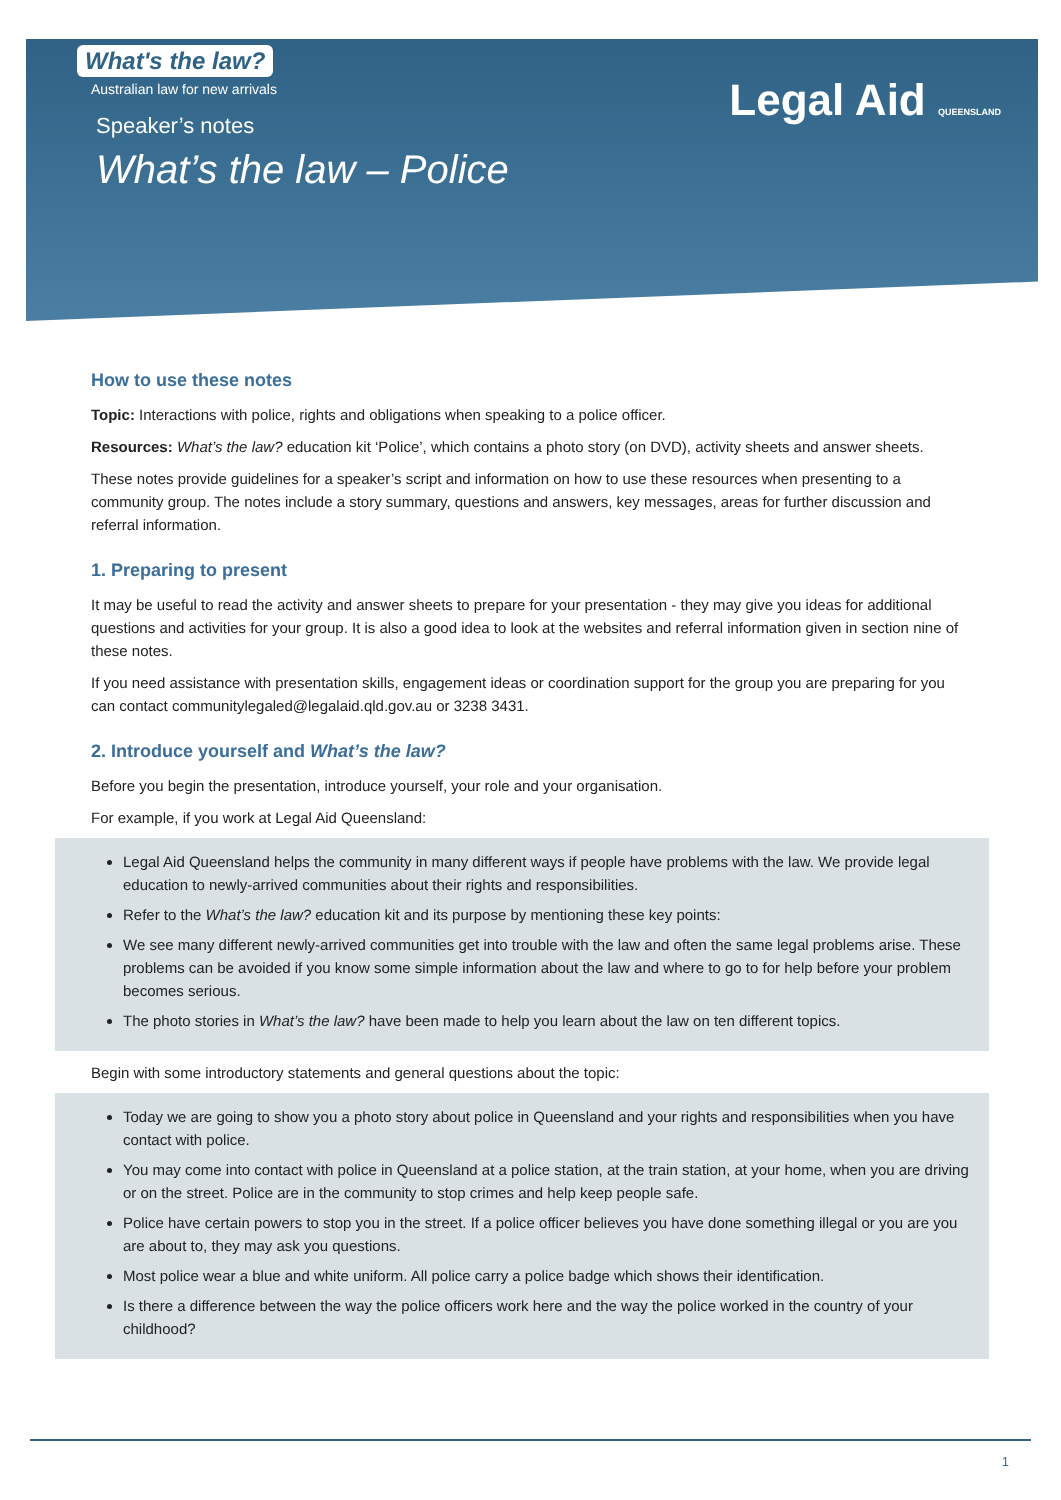What's the law?
Australian law for new arrivals
Legal Aid QUEENSLAND
Speaker’s notes
What’s the law – Police
How to use these notes
Topic: Interactions with police, rights and obligations when speaking to a police officer.
Resources: What’s the law? education kit ‘Police’, which contains a photo story (on DVD), activity sheets and answer sheets.
These notes provide guidelines for a speaker’s script and information on how to use these resources when presenting to a community group. The notes include a story summary, questions and answers, key messages, areas for further discussion and referral information.
1. Preparing to present
It may be useful to read the activity and answer sheets to prepare for your presentation - they may give you ideas for additional questions and activities for your group. It is also a good idea to look at the websites and referral information given in section nine of these notes.
If you need assistance with presentation skills, engagement ideas or coordination support for the group you are preparing for you can contact communitylegaled@legalaid.qld.gov.au or 3238 3431.
2. Introduce yourself and What’s the law?
Before you begin the presentation, introduce yourself, your role and your organisation.
For example, if you work at Legal Aid Queensland:
Legal Aid Queensland helps the community in many different ways if people have problems with the law. We provide legal education to newly-arrived communities about their rights and responsibilities.
Refer to the What’s the law? education kit and its purpose by mentioning these key points:
We see many different newly-arrived communities get into trouble with the law and often the same legal problems arise. These problems can be avoided if you know some simple information about the law and where to go to for help before your problem becomes serious.
The photo stories in What’s the law? have been made to help you learn about the law on ten different topics.
Begin with some introductory statements and general questions about the topic:
Today we are going to show you a photo story about police in Queensland and your rights and responsibilities when you have contact with police.
You may come into contact with police in Queensland at a police station, at the train station, at your home, when you are driving or on the street. Police are in the community to stop crimes and help keep people safe.
Police have certain powers to stop you in the street. If a police officer believes you have done something illegal or you are you are about to, they may ask you questions.
Most police wear a blue and white uniform. All police carry a police badge which shows their identification.
Is there a difference between the way the police officers work here and the way the police worked in the country of your childhood?
1